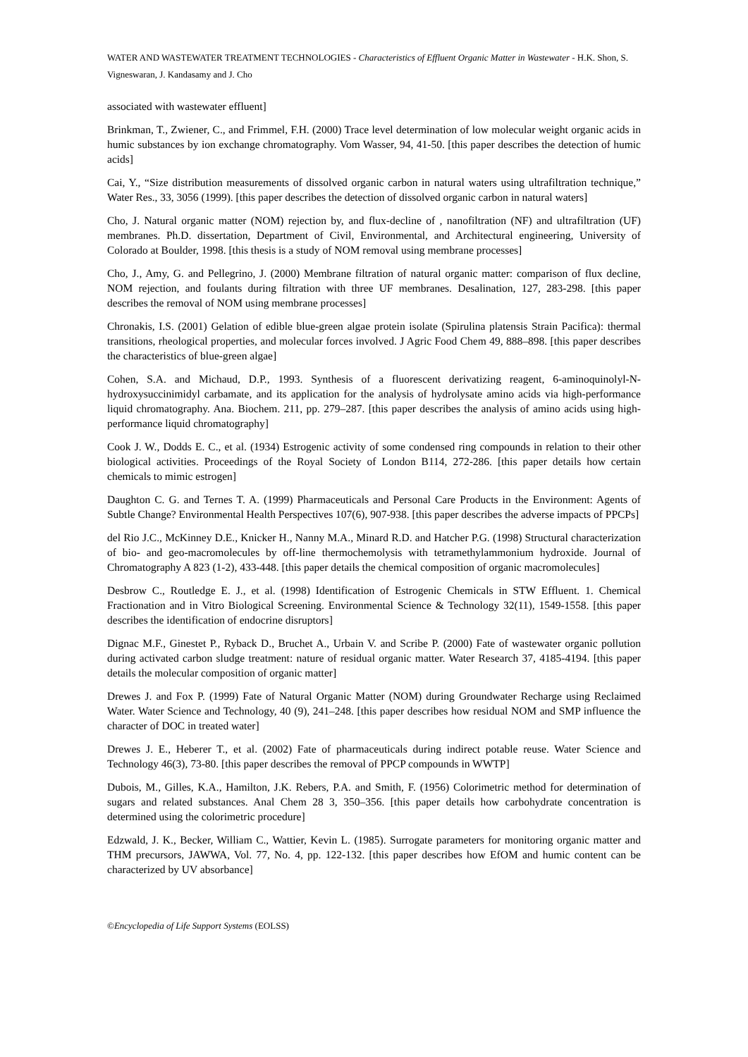WATER AND WASTEWATER TREATMENT TECHNOLOGIES - Characteristics of Effluent Organic Matter in Wastewater - H.K. Shon, S. Vigneswaran, J. Kandasamy and J. Cho
associated with wastewater effluent]
Brinkman, T., Zwiener, C., and Frimmel, F.H. (2000) Trace level determination of low molecular weight organic acids in humic substances by ion exchange chromatography. Vom Wasser, 94, 41-50. [this paper describes the detection of humic acids]
Cai, Y., “Size distribution measurements of dissolved organic carbon in natural waters using ultrafiltration technique,” Water Res., 33, 3056 (1999). [this paper describes the detection of dissolved organic carbon in natural waters]
Cho, J. Natural organic matter (NOM) rejection by, and flux-decline of , nanofiltration (NF) and ultrafiltration (UF) membranes. Ph.D. dissertation, Department of Civil, Environmental, and Architectural engineering, University of Colorado at Boulder, 1998. [this thesis is a study of NOM removal using membrane processes]
Cho, J., Amy, G. and Pellegrino, J. (2000) Membrane filtration of natural organic matter: comparison of flux decline, NOM rejection, and foulants during filtration with three UF membranes. Desalination, 127, 283-298. [this paper describes the removal of NOM using membrane processes]
Chronakis, I.S. (2001) Gelation of edible blue-green algae protein isolate (Spirulina platensis Strain Pacifica): thermal transitions, rheological properties, and molecular forces involved. J Agric Food Chem 49, 888–898. [this paper describes the characteristics of blue-green algae]
Cohen, S.A. and Michaud, D.P., 1993. Synthesis of a fluorescent derivatizing reagent, 6-aminoquinolyl-N-hydroxysuccinimidyl carbamate, and its application for the analysis of hydrolysate amino acids via high-performance liquid chromatography. Ana. Biochem. 211, pp. 279–287. [this paper describes the analysis of amino acids using high-performance liquid chromatography]
Cook J. W., Dodds E. C., et al. (1934) Estrogenic activity of some condensed ring compounds in relation to their other biological activities. Proceedings of the Royal Society of London B114, 272-286. [this paper details how certain chemicals to mimic estrogen]
Daughton C. G. and Ternes T. A. (1999) Pharmaceuticals and Personal Care Products in the Environment: Agents of Subtle Change? Environmental Health Perspectives 107(6), 907-938. [this paper describes the adverse impacts of PPCPs]
del Rio J.C., McKinney D.E., Knicker H., Nanny M.A., Minard R.D. and Hatcher P.G. (1998) Structural characterization of bio- and geo-macromolecules by off-line thermochemolysis with tetramethylammonium hydroxide. Journal of Chromatography A 823 (1-2), 433-448. [this paper details the chemical composition of organic macromolecules]
Desbrow C., Routledge E. J., et al. (1998) Identification of Estrogenic Chemicals in STW Effluent. 1. Chemical Fractionation and in Vitro Biological Screening. Environmental Science & Technology 32(11), 1549-1558. [this paper describes the identification of endocrine disruptors]
Dignac M.F., Ginestet P., Ryback D., Bruchet A., Urbain V. and Scribe P. (2000) Fate of wastewater organic pollution during activated carbon sludge treatment: nature of residual organic matter. Water Research 37, 4185-4194. [this paper details the molecular composition of organic matter]
Drewes J. and Fox P. (1999) Fate of Natural Organic Matter (NOM) during Groundwater Recharge using Reclaimed Water. Water Science and Technology, 40 (9), 241–248. [this paper describes how residual NOM and SMP influence the character of DOC in treated water]
Drewes J. E., Heberer T., et al. (2002) Fate of pharmaceuticals during indirect potable reuse. Water Science and Technology 46(3), 73-80. [this paper describes the removal of PPCP compounds in WWTP]
Dubois, M., Gilles, K.A., Hamilton, J.K. Rebers, P.A. and Smith, F. (1956) Colorimetric method for determination of sugars and related substances. Anal Chem 28 3, 350–356. [this paper details how carbohydrate concentration is determined using the colorimetric procedure]
Edzwald, J. K., Becker, William C., Wattier, Kevin L. (1985). Surrogate parameters for monitoring organic matter and THM precursors, JAWWA, Vol. 77, No. 4, pp. 122-132. [this paper describes how EfOM and humic content can be characterized by UV absorbance]
©Encyclopedia of Life Support Systems (EOLSS)